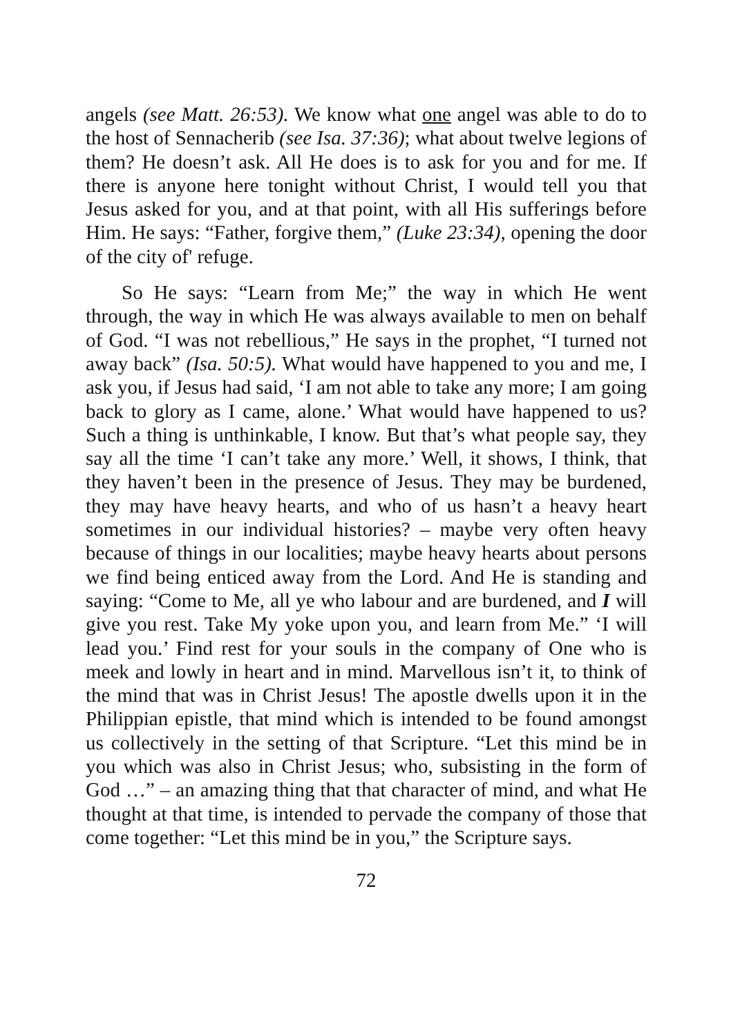angels (see Matt. 26:53). We know what one angel was able to do to the host of Sennacherib (see Isa. 37:36); what about twelve legions of them? He doesn’t ask. All He does is to ask for you and for me. If there is anyone here tonight without Christ, I would tell you that Jesus asked for you, and at that point, with all His sufferings before Him. He says: “Father, forgive them,” (Luke 23:34), opening the door of the city of' refuge.
So He says: “Learn from Me;” the way in which He went through, the way in which He was always available to men on behalf of God. “I was not rebellious,” He says in the prophet, “I turned not away back” (Isa. 50:5). What would have happened to you and me, I ask you, if Jesus had said, ‘I am not able to take any more; I am going back to glory as I came, alone.’ What would have happened to us? Such a thing is unthinkable, I know. But that’s what people say, they say all the time ‘I can’t take any more.’ Well, it shows, I think, that they haven’t been in the presence of Jesus. They may be burdened, they may have heavy hearts, and who of us hasn’t a heavy heart sometimes in our individual histories? – maybe very often heavy because of things in our localities; maybe heavy hearts about persons we find being enticed away from the Lord. And He is standing and saying: “Come to Me, all ye who labour and are burdened, and I will give you rest. Take My yoke upon you, and learn from Me.” ‘I will lead you.’ Find rest for your souls in the company of One who is meek and lowly in heart and in mind. Marvellous isn’t it, to think of the mind that was in Christ Jesus! The apostle dwells upon it in the Philippian epistle, that mind which is intended to be found amongst us collectively in the setting of that Scripture. “Let this mind be in you which was also in Christ Jesus; who, subsisting in the form of God …” – an amazing thing that that character of mind, and what He thought at that time, is intended to pervade the company of those that come together: “Let this mind be in you,” the Scripture says.
72